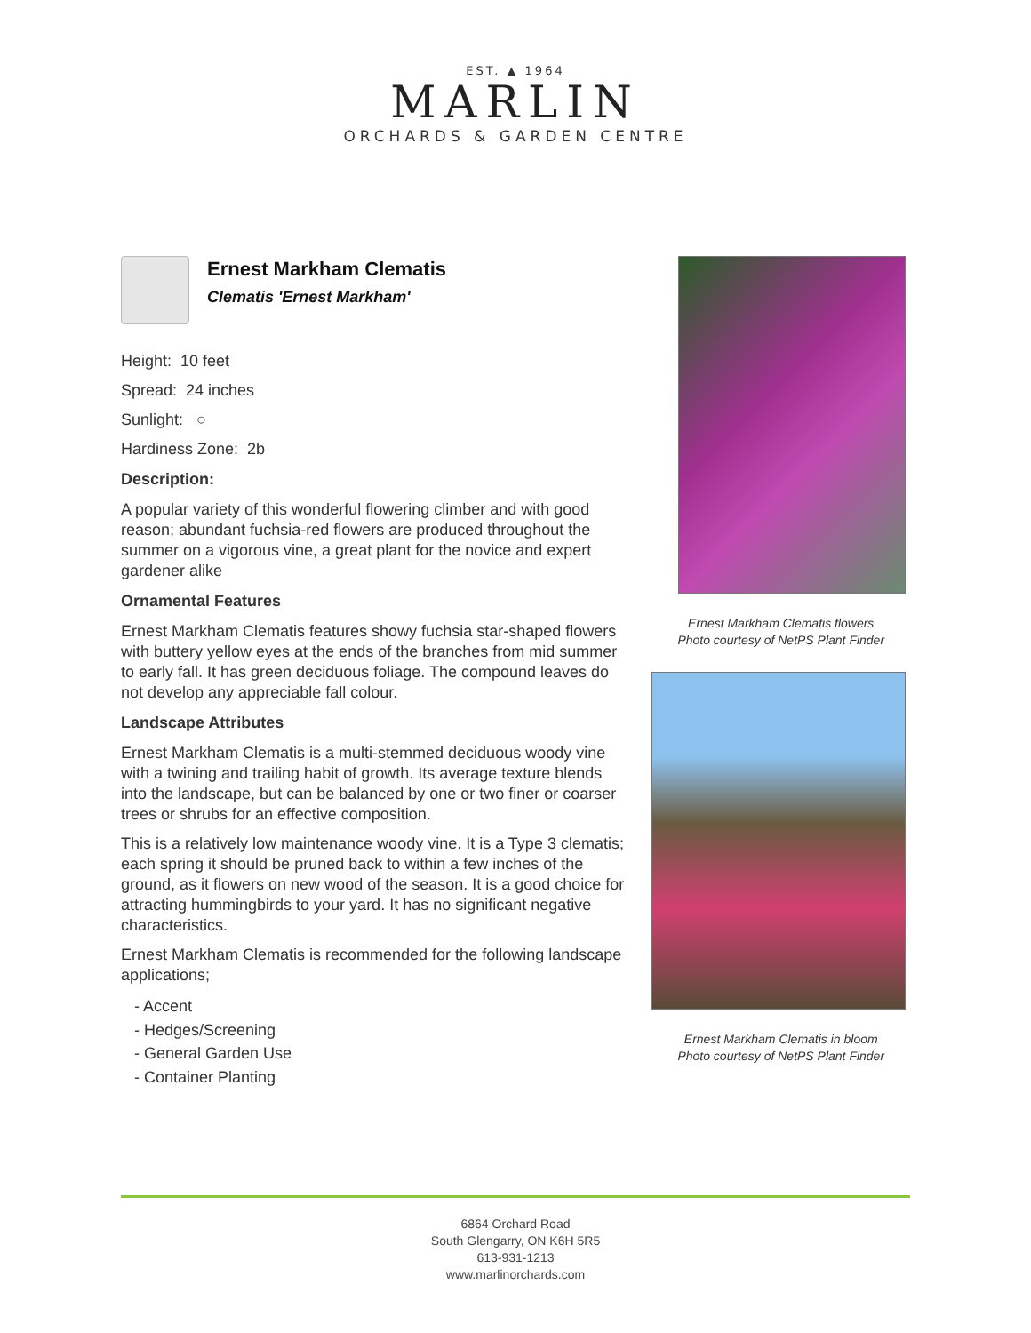EST. ▲ 1964
MARLIN
ORCHARDS & GARDEN CENTRE
Ernest Markham Clematis
Clematis 'Ernest Markham'
Height: 10 feet
Spread: 24 inches
Sunlight: ○
Hardiness Zone: 2b
Description:
A popular variety of this wonderful flowering climber and with good reason; abundant fuchsia-red flowers are produced throughout the summer on a vigorous vine, a great plant for the novice and expert gardener alike
Ornamental Features
Ernest Markham Clematis features showy fuchsia star-shaped flowers with buttery yellow eyes at the ends of the branches from mid summer to early fall. It has green deciduous foliage. The compound leaves do not develop any appreciable fall colour.
Landscape Attributes
Ernest Markham Clematis is a multi-stemmed deciduous woody vine with a twining and trailing habit of growth. Its average texture blends into the landscape, but can be balanced by one or two finer or coarser trees or shrubs for an effective composition.
This is a relatively low maintenance woody vine. It is a Type 3 clematis; each spring it should be pruned back to within a few inches of the ground, as it flowers on new wood of the season. It is a good choice for attracting hummingbirds to your yard. It has no significant negative characteristics.
Ernest Markham Clematis is recommended for the following landscape applications;
- Accent
- Hedges/Screening
- General Garden Use
- Container Planting
Ernest Markham Clematis flowers
Photo courtesy of NetPS Plant Finder
Ernest Markham Clematis in bloom
Photo courtesy of NetPS Plant Finder
6864 Orchard Road
South Glengarry, ON K6H 5R5
613-931-1213
www.marlinorchards.com